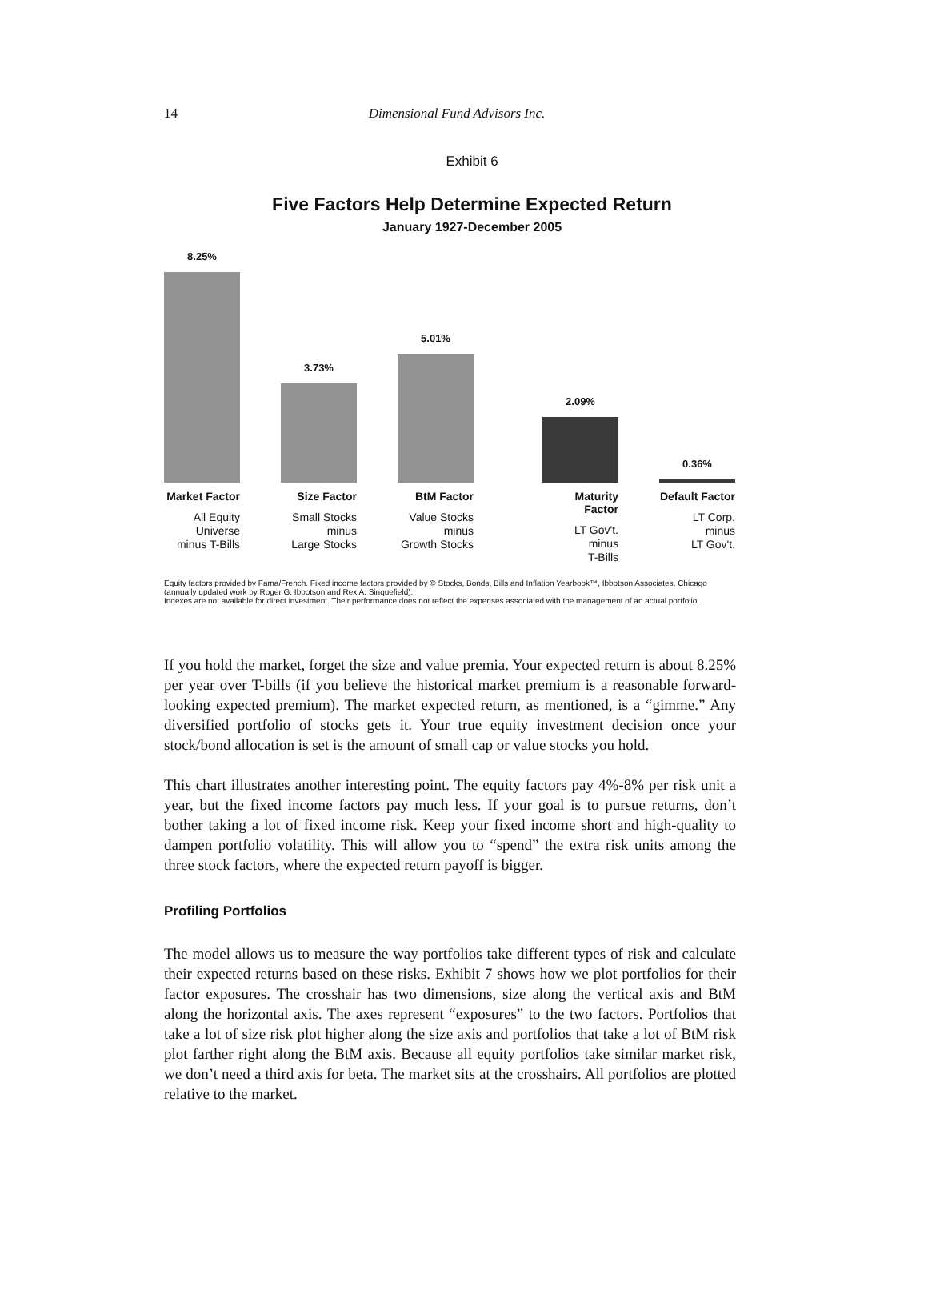14
Dimensional Fund Advisors Inc.
Exhibit 6
Five Factors Help Determine Expected Return
January 1927-December 2005
8.25%
Market Factor
All Equity
Universe
minus T-Bills
3.73%
Size Factor
Small Stocks
minus
Large Stocks
5.01%
BtM Factor
Value Stocks
minus
Growth Stocks
2.09%
Maturity Factor
LT Gov't.
minus
T-Bills
0.36%
Default Factor
LT Corp.
minus
LT Gov't.
Equity factors provided by Fama/French. Fixed income factors provided by © Stocks, Bonds, Bills and Inflation Yearbook™, Ibbotson Associates, Chicago (annually updated work by Roger G. Ibbotson and Rex A. Sinquefield).
Indexes are not available for direct investment. Their performance does not reflect the expenses associated with the management of an actual portfolio.
If you hold the market, forget the size and value premia. Your expected return is about 8.25% per year over T-bills (if you believe the historical market premium is a reasonable forward-looking expected premium). The market expected return, as mentioned, is a “gimme.” Any diversified portfolio of stocks gets it. Your true equity investment decision once your stock/bond allocation is set is the amount of small cap or value stocks you hold.
This chart illustrates another interesting point. The equity factors pay 4%-8% per risk unit a year, but the fixed income factors pay much less. If your goal is to pursue returns, don’t bother taking a lot of fixed income risk. Keep your fixed income short and high-quality to dampen portfolio volatility. This will allow you to “spend” the extra risk units among the three stock factors, where the expected return payoff is bigger.
Profiling Portfolios
The model allows us to measure the way portfolios take different types of risk and calculate their expected returns based on these risks. Exhibit 7 shows how we plot portfolios for their factor exposures. The crosshair has two dimensions, size along the vertical axis and BtM along the horizontal axis. The axes represent “exposures” to the two factors. Portfolios that take a lot of size risk plot higher along the size axis and portfolios that take a lot of BtM risk plot farther right along the BtM axis. Because all equity portfolios take similar market risk, we don’t need a third axis for beta. The market sits at the crosshairs. All portfolios are plotted relative to the market.